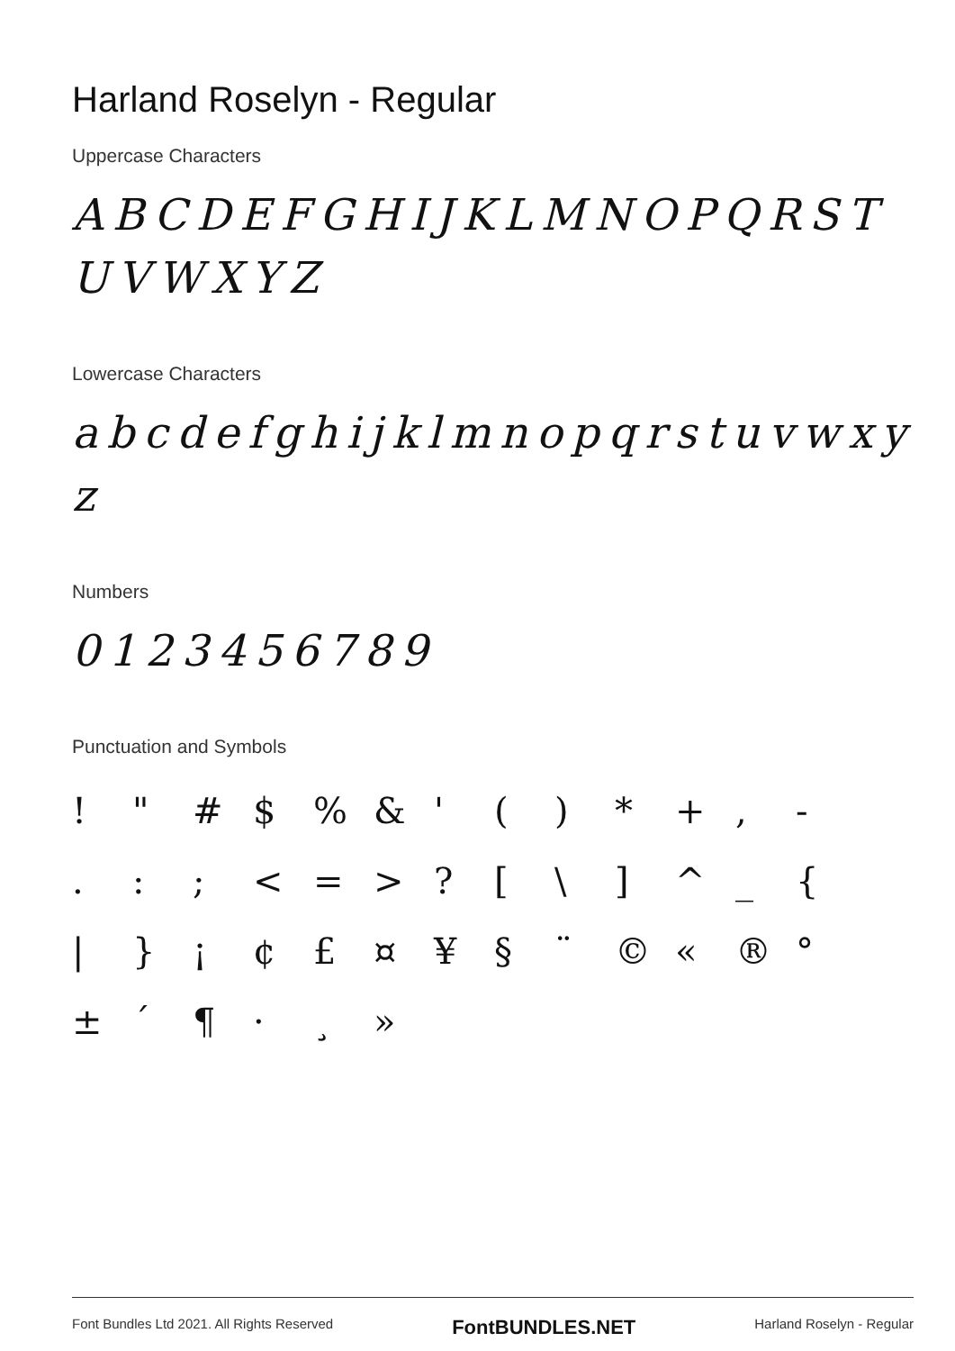Harland Roselyn - Regular
Uppercase Characters
ABCDEFGHIJKLMNOPQRST UVWXYZ
Lowercase Characters
abcdefghijklmnopqrstuvwxy z
Numbers
0123456789
Punctuation and Symbols
! " # $ % & ' ( ) * + , - . : ; < = > ? [ \ ] ^ _ { | } ¡ ¢ £ ¤ ¥ § ¨ © « ® ° ± ´ ¶ · ¸ »
Font Bundles Ltd 2021. All Rights Reserved FontBUNDLES.NET Harland Roselyn - Regular